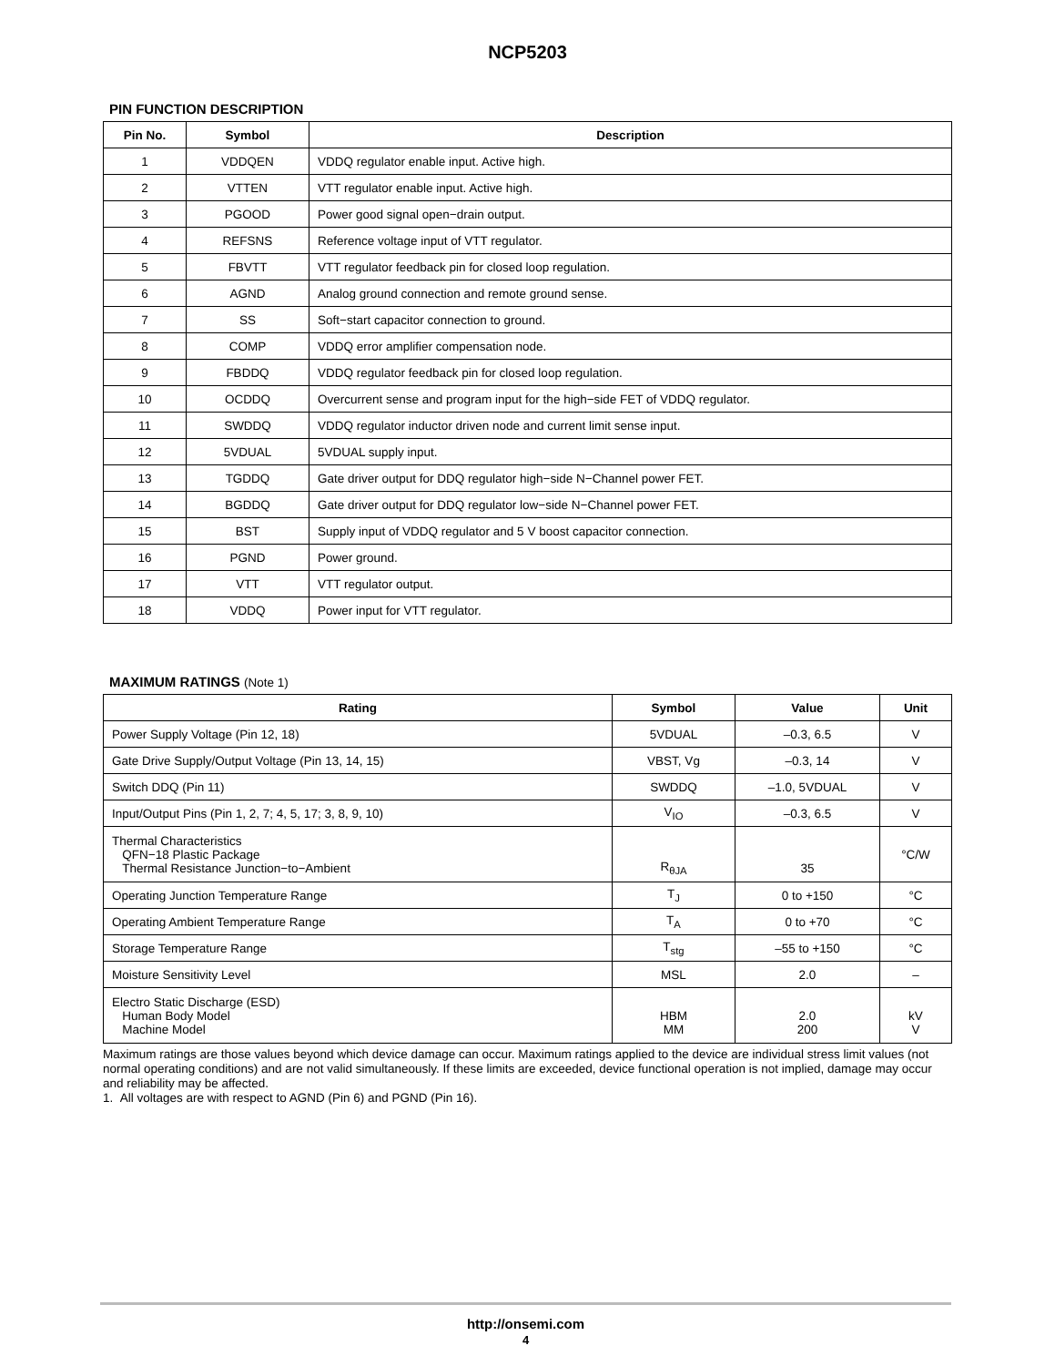NCP5203
PIN FUNCTION DESCRIPTION
| Pin No. | Symbol | Description |
| --- | --- | --- |
| 1 | VDDQEN | VDDQ regulator enable input. Active high. |
| 2 | VTTEN | VTT regulator enable input. Active high. |
| 3 | PGOOD | Power good signal open−drain output. |
| 4 | REFSNS | Reference voltage input of VTT regulator. |
| 5 | FBVTT | VTT regulator feedback pin for closed loop regulation. |
| 6 | AGND | Analog ground connection and remote ground sense. |
| 7 | SS | Soft−start capacitor connection to ground. |
| 8 | COMP | VDDQ error amplifier compensation node. |
| 9 | FBDDQ | VDDQ regulator feedback pin for closed loop regulation. |
| 10 | OCDDQ | Overcurrent sense and program input for the high−side FET of VDDQ regulator. |
| 11 | SWDDQ | VDDQ regulator inductor driven node and current limit sense input. |
| 12 | 5VDUAL | 5VDUAL supply input. |
| 13 | TGDDQ | Gate driver output for DDQ regulator high−side N−Channel power FET. |
| 14 | BGDDQ | Gate driver output for DDQ regulator low−side N−Channel power FET. |
| 15 | BST | Supply input of VDDQ regulator and 5 V boost capacitor connection. |
| 16 | PGND | Power ground. |
| 17 | VTT | VTT regulator output. |
| 18 | VDDQ | Power input for VTT regulator. |
MAXIMUM RATINGS (Note 1)
| Rating | Symbol | Value | Unit |
| --- | --- | --- | --- |
| Power Supply Voltage (Pin 12, 18) | 5VDUAL | –0.3, 6.5 | V |
| Gate Drive Supply/Output Voltage (Pin 13, 14, 15) | VBST, Vg | –0.3, 14 | V |
| Switch DDQ (Pin 11) | SWDDQ | –1.0, 5VDUAL | V |
| Input/Output Pins (Pin 1, 2, 7; 4, 5, 17; 3, 8, 9, 10) | V<sub>IO</sub> | –0.3, 6.5 | V |
| Thermal Characteristics QFN−18 Plastic Package Thermal Resistance Junction−to−Ambient | R<sub>θJA</sub> | 35 | °C/W |
| Operating Junction Temperature Range | T<sub>J</sub> | 0 to +150 | °C |
| Operating Ambient Temperature Range | T<sub>A</sub> | 0 to +70 | °C |
| Storage Temperature Range | T<sub>stg</sub> | –55 to +150 | °C |
| Moisture Sensitivity Level | MSL | 2.0 | – |
| Electro Static Discharge (ESD) Human Body Model Machine Model | HBM MM | 2.0 200 | kV V |
Maximum ratings are those values beyond which device damage can occur. Maximum ratings applied to the device are individual stress limit values (not normal operating conditions) and are not valid simultaneously. If these limits are exceeded, device functional operation is not implied, damage may occur and reliability may be affected.
1. All voltages are with respect to AGND (Pin 6) and PGND (Pin 16).
http://onsemi.com
4